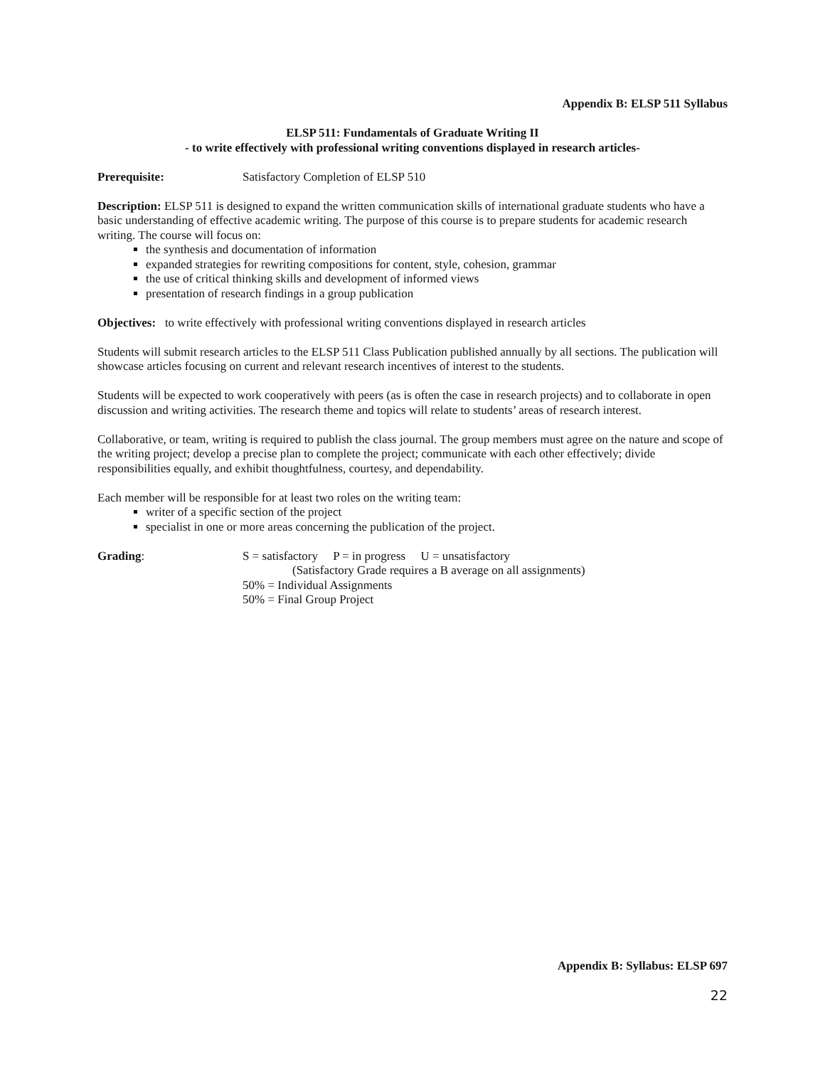Appendix B: ELSP 511 Syllabus
ELSP 511: Fundamentals of Graduate Writing II
- to write effectively with professional writing conventions displayed in research articles-
Prerequisite: Satisfactory Completion of ELSP 510
Description: ELSP 511 is designed to expand the written communication skills of international graduate students who have a basic understanding of effective academic writing. The purpose of this course is to prepare students for academic research writing. The course will focus on:
the synthesis and documentation of information
expanded strategies for rewriting compositions for content, style, cohesion, grammar
the use of critical thinking skills and development of informed views
presentation of research findings in a group publication
Objectives: to write effectively with professional writing conventions displayed in research articles
Students will submit research articles to the ELSP 511 Class Publication published annually by all sections. The publication will showcase articles focusing on current and relevant research incentives of interest to the students.
Students will be expected to work cooperatively with peers (as is often the case in research projects) and to collaborate in open discussion and writing activities. The research theme and topics will relate to students’ areas of research interest.
Collaborative, or team, writing is required to publish the class journal. The group members must agree on the nature and scope of the writing project; develop a precise plan to complete the project; communicate with each other effectively; divide responsibilities equally, and exhibit thoughtfulness, courtesy, and dependability.
Each member will be responsible for at least two roles on the writing team:
writer of a specific section of the project
specialist in one or more areas concerning the publication of the project.
Grading: S = satisfactory P = in progress U = unsatisfactory
(Satisfactory Grade requires a B average on all assignments)
50% = Individual Assignments
50% = Final Group Project
Appendix B: Syllabus: ELSP 697
22